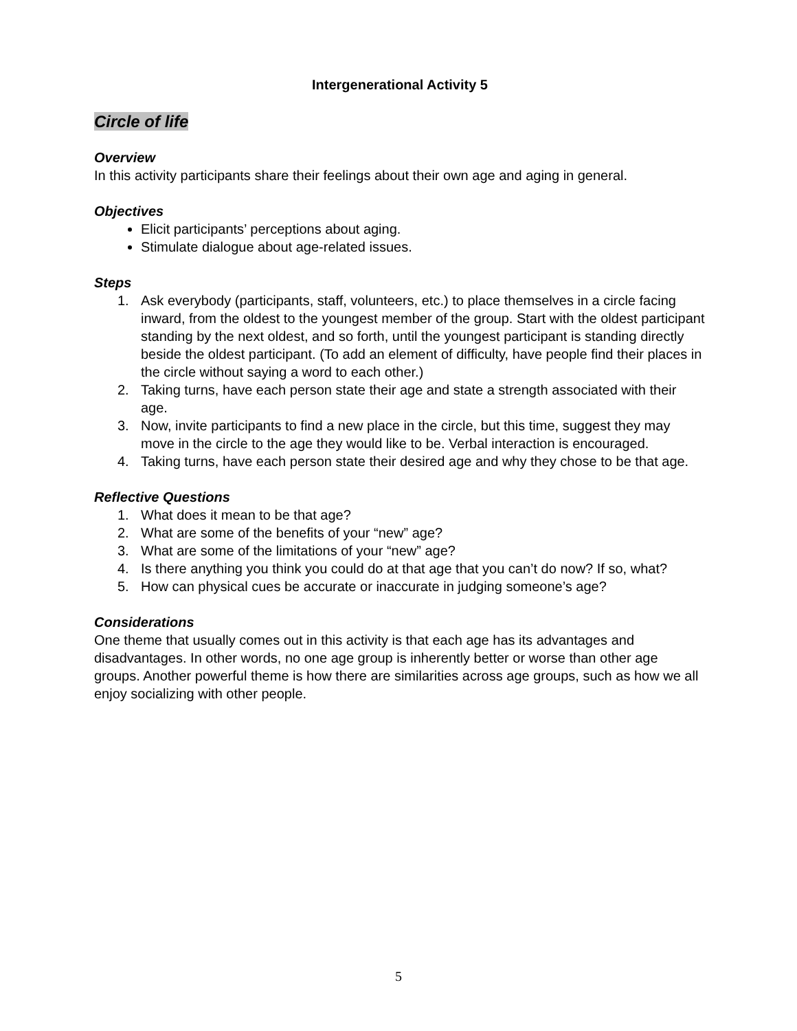Intergenerational Activity 5
Circle of life
Overview
In this activity participants share their feelings about their own age and aging in general.
Objectives
Elicit participants’ perceptions about aging.
Stimulate dialogue about age-related issues.
Steps
1. Ask everybody (participants, staff, volunteers, etc.) to place themselves in a circle facing inward, from the oldest to the youngest member of the group. Start with the oldest participant standing by the next oldest, and so forth, until the youngest participant is standing directly beside the oldest participant. (To add an element of difficulty, have people find their places in the circle without saying a word to each other.)
2. Taking turns, have each person state their age and state a strength associated with their age.
3. Now, invite participants to find a new place in the circle, but this time, suggest they may move in the circle to the age they would like to be. Verbal interaction is encouraged.
4. Taking turns, have each person state their desired age and why they chose to be that age.
Reflective Questions
1. What does it mean to be that age?
2. What are some of the benefits of your “new” age?
3. What are some of the limitations of your “new” age?
4. Is there anything you think you could do at that age that you can’t do now? If so, what?
5. How can physical cues be accurate or inaccurate in judging someone’s age?
Considerations
One theme that usually comes out in this activity is that each age has its advantages and disadvantages. In other words, no one age group is inherently better or worse than other age groups. Another powerful theme is how there are similarities across age groups, such as how we all enjoy socializing with other people.
5